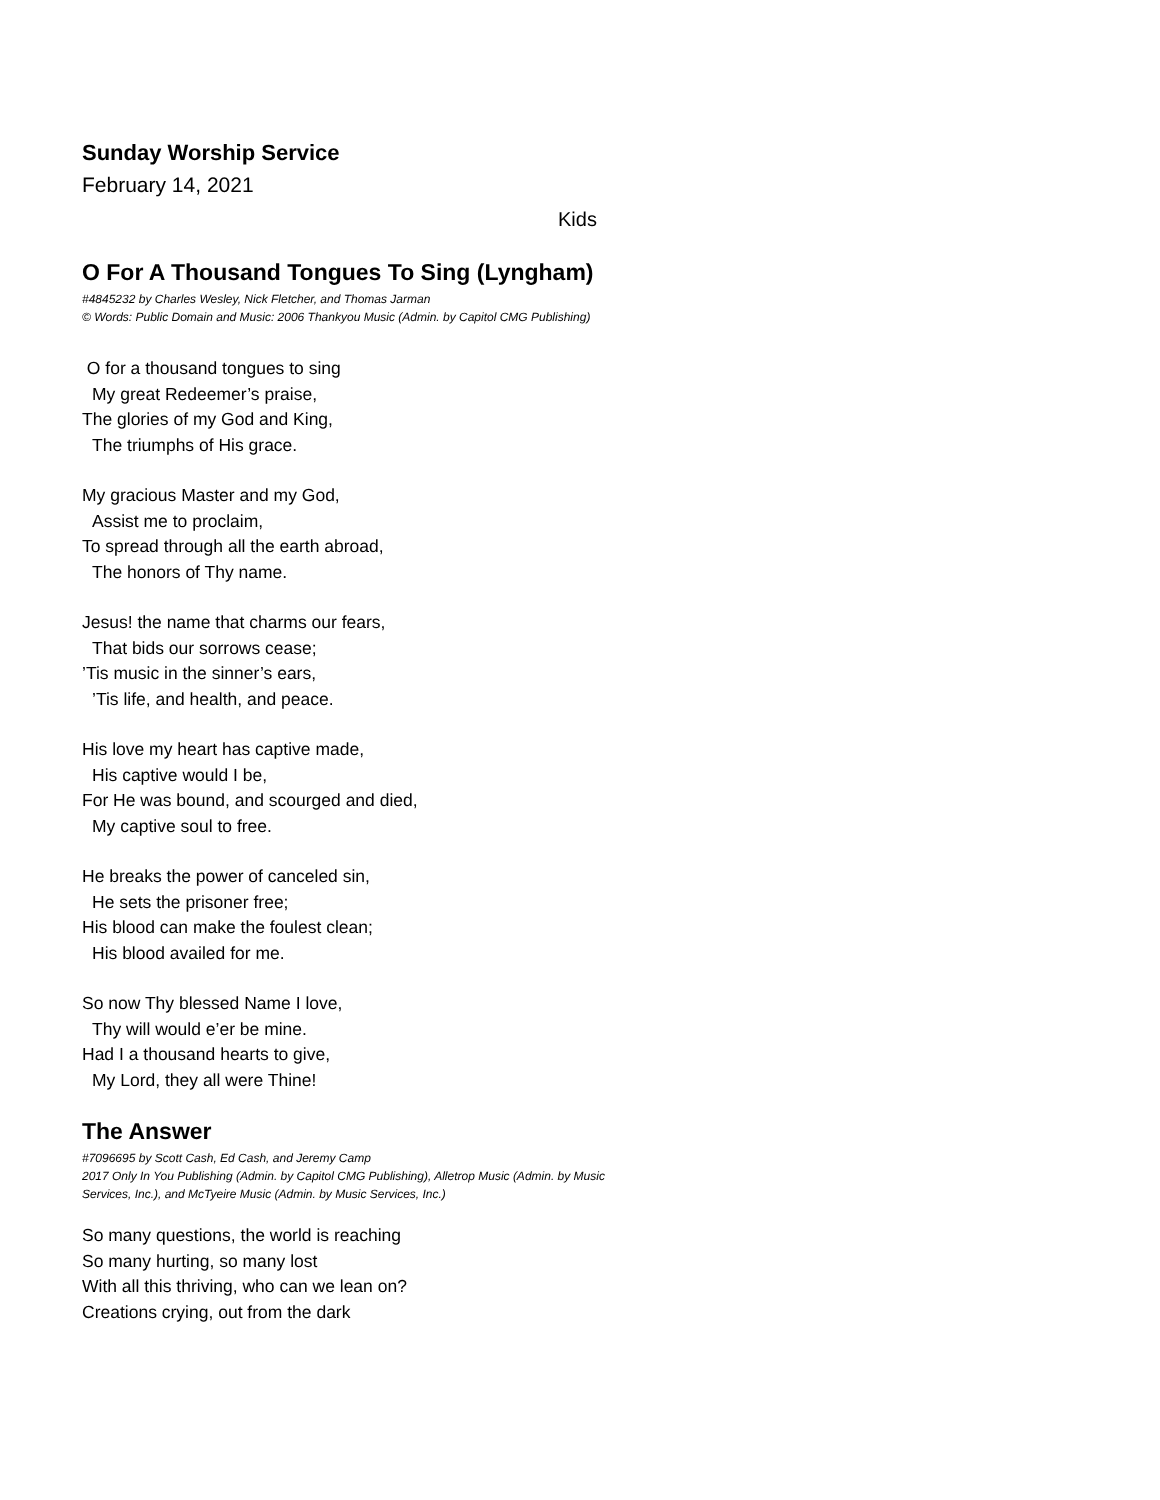Sunday Worship Service
February 14, 2021
Kids
O For A Thousand Tongues To Sing (Lyngham)
#4845232 by Charles Wesley, Nick Fletcher, and Thomas Jarman
© Words: Public Domain and Music: 2006 Thankyou Music (Admin. by Capitol CMG Publishing)
O for a thousand tongues to sing
My great Redeemer’s praise,
The glories of my God and King,
The triumphs of His grace.
My gracious Master and my God,
Assist me to proclaim,
To spread through all the earth abroad,
The honors of Thy name.
Jesus! the name that charms our fears,
That bids our sorrows cease;
’Tis music in the sinner’s ears,
’Tis life, and health, and peace.
His love my heart has captive made,
His captive would I be,
For He was bound, and scourged and died,
My captive soul to free.
He breaks the power of canceled sin,
He sets the prisoner free;
His blood can make the foulest clean;
His blood availed for me.
So now Thy blessed Name I love,
Thy will would e’er be mine.
Had I a thousand hearts to give,
My Lord, they all were Thine!
The Answer
#7096695 by Scott Cash, Ed Cash, and Jeremy Camp
2017 Only In You Publishing (Admin. by Capitol CMG Publishing), Alletrop Music (Admin. by Music
Services, Inc.), and McTyeire Music (Admin. by Music Services, Inc.)
So many questions, the world is reaching
So many hurting, so many lost
With all this thriving, who can we lean on?
Creations crying, out from the dark